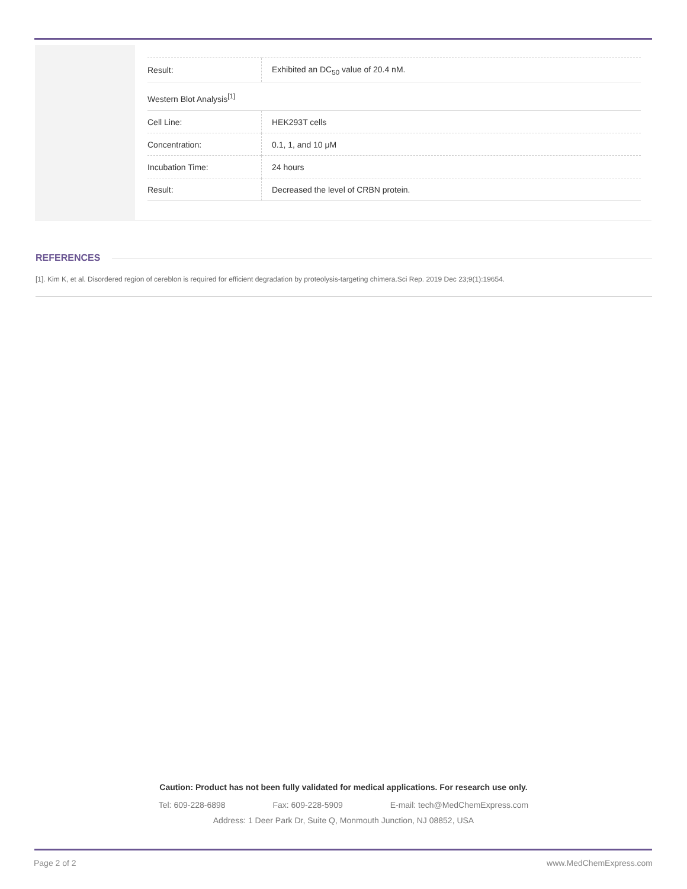| Result: | Exhibited an DC<sub>50</sub> value of 20.4 nM. |
| Western Blot Analysis<sup>[1]</sup> | |
| Cell Line: | HEK293T cells |
| Concentration: | 0.1, 1, and 10 μM |
| Incubation Time: | 24 hours |
| Result: | Decreased the level of CRBN protein. |
REFERENCES
[1]. Kim K, et al. Disordered region of cereblon is required for efficient degradation by proteolysis-targeting chimera.Sci Rep. 2019 Dec 23;9(1):19654.
Caution: Product has not been fully validated for medical applications. For research use only.
Tel: 609-228-6898 Fax: 609-228-5909 E-mail: tech@MedChemExpress.com
Address: 1 Deer Park Dr, Suite Q, Monmouth Junction, NJ 08852, USA
Page 2 of 2 www.MedChemExpress.com